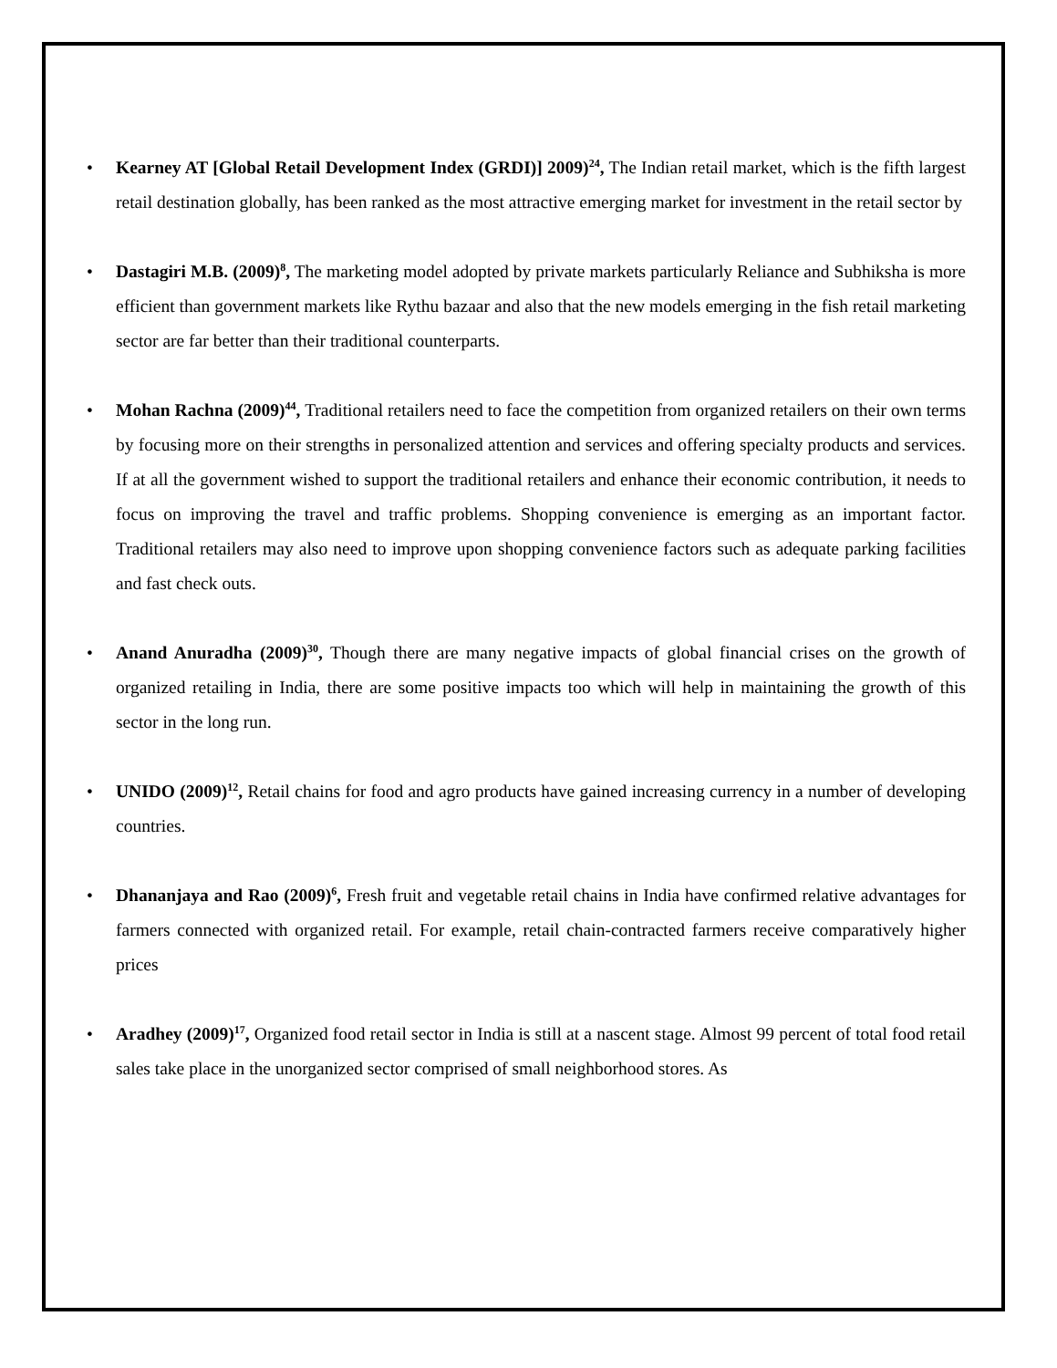• Kearney AT [Global Retail Development Index (GRDI)] 2009)<sup>24</sup>, The Indian retail market, which is the fifth largest retail destination globally, has been ranked as the most attractive emerging market for investment in the retail sector by
• Dastagiri M.B. (2009)<sup>8</sup>, The marketing model adopted by private markets particularly Reliance and Subhiksha is more efficient than government markets like Rythu bazaar and also that the new models emerging in the fish retail marketing sector are far better than their traditional counterparts.
• Mohan Rachna (2009)<sup>44</sup>, Traditional retailers need to face the competition from organized retailers on their own terms by focusing more on their strengths in personalized attention and services and offering specialty products and services. If at all the government wished to support the traditional retailers and enhance their economic contribution, it needs to focus on improving the travel and traffic problems. Shopping convenience is emerging as an important factor. Traditional retailers may also need to improve upon shopping convenience factors such as adequate parking facilities and fast check outs.
• Anand Anuradha (2009)<sup>30</sup>, Though there are many negative impacts of global financial crises on the growth of organized retailing in India, there are some positive impacts too which will help in maintaining the growth of this sector in the long run.
• UNIDO (2009)<sup>12</sup>, Retail chains for food and agro products have gained increasing currency in a number of developing countries.
• Dhananjaya and Rao (2009)<sup>6</sup>, Fresh fruit and vegetable retail chains in India have confirmed relative advantages for farmers connected with organized retail. For example, retail chain-contracted farmers receive comparatively higher prices
• Aradhey (2009)<sup>17</sup>, Organized food retail sector in India is still at a nascent stage. Almost 99 percent of total food retail sales take place in the unorganized sector comprised of small neighborhood stores. As